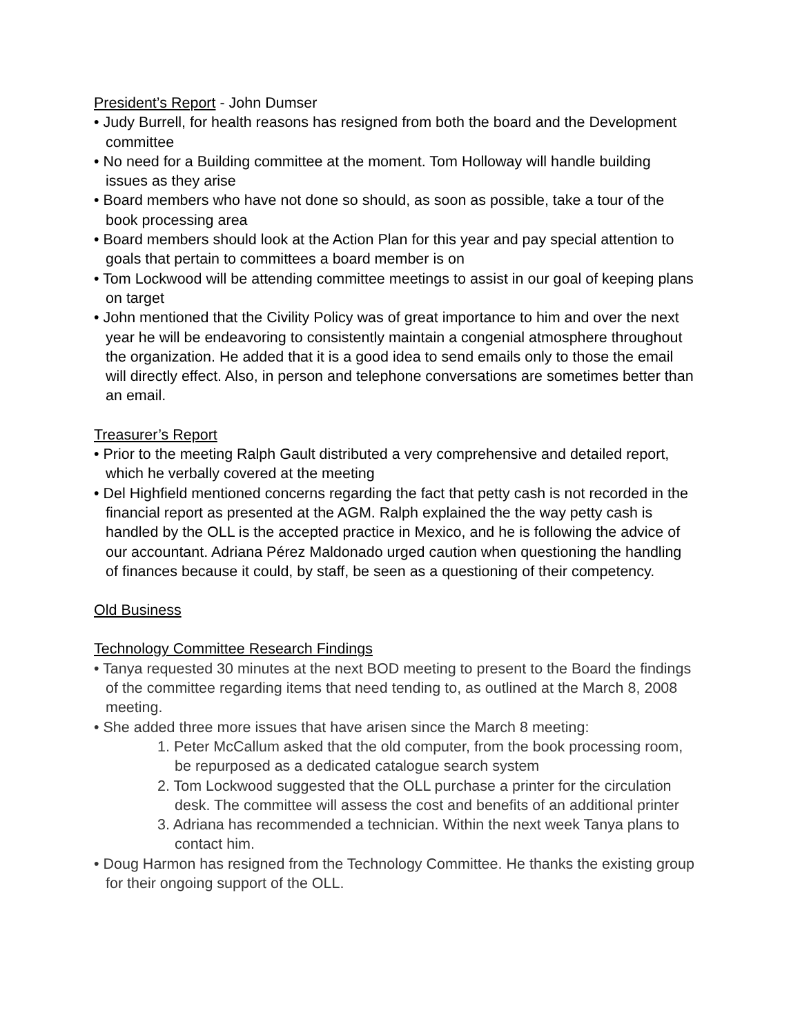President’s Report - John Dumser
• Judy Burrell, for health reasons has resigned from both the board and the Development committee
• No need for a Building committee at the moment. Tom Holloway will handle building issues as they arise
• Board members who have not done so should, as soon as possible, take a tour of the book processing area
• Board members should look at the Action Plan for this year and pay special attention to goals that pertain to committees a board member is on
• Tom Lockwood will be attending committee meetings to assist in our goal of keeping plans on target
• John mentioned that the Civility Policy was of great importance to him and over the next year he will be endeavoring to consistently maintain a congenial atmosphere throughout the organization. He added that it is a good idea to send emails only to those the email will directly effect. Also, in person and telephone conversations are sometimes better than an email.
Treasurer’s Report
• Prior to the meeting Ralph Gault distributed a very comprehensive and detailed report, which he verbally covered at the meeting
• Del Highfield mentioned concerns regarding the fact that petty cash is not recorded in the financial report as presented at the AGM. Ralph explained the the way petty cash is handled by the OLL is the accepted practice in Mexico, and he is following the advice of our accountant. Adriana Pérez Maldonado urged caution when questioning the handling of finances because it could, by staff, be seen as a questioning of their competency.
Old Business
Technology Committee Research Findings
• Tanya requested 30 minutes at the next BOD meeting to present to the Board the findings of the committee regarding items that need tending to, as outlined at the March 8, 2008 meeting.
• She added three more issues that have arisen since the March 8 meeting:
1. Peter McCallum asked that the old computer, from the book processing room, be repurposed as a dedicated catalogue search system
2. Tom Lockwood suggested that the OLL purchase a printer for the circulation desk. The committee will assess the cost and benefits of an additional printer
3. Adriana has recommended a technician. Within the next week Tanya plans to contact him.
• Doug Harmon has resigned from the Technology Committee. He thanks the existing group for their ongoing support of the OLL.